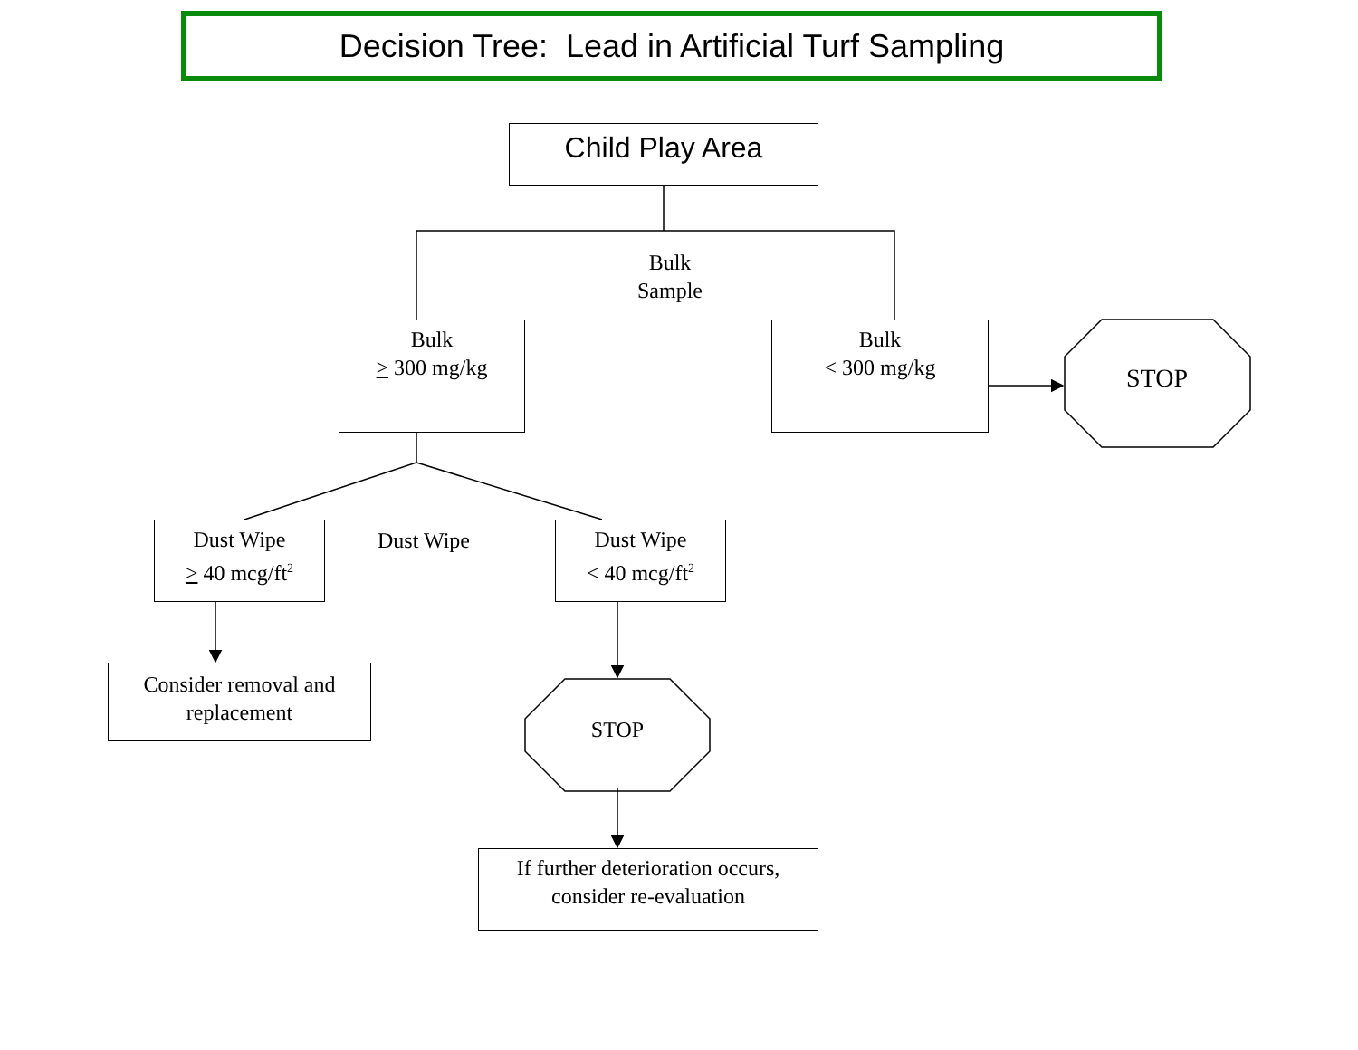Decision Tree: Lead in Artificial Turf Sampling
Child Play Area
Bulk
Sample
Bulk
> 300 mg/kg
Bulk
< 300 mg/kg
STOP
Dust Wipe
> 40 mcg/ft<sup>2</sup>
Dust Wipe
Dust Wipe
< 40 mcg/ft<sup>2</sup>
Consider removal and
replacement
STOP
If further deterioration occurs,
consider re-evaluation